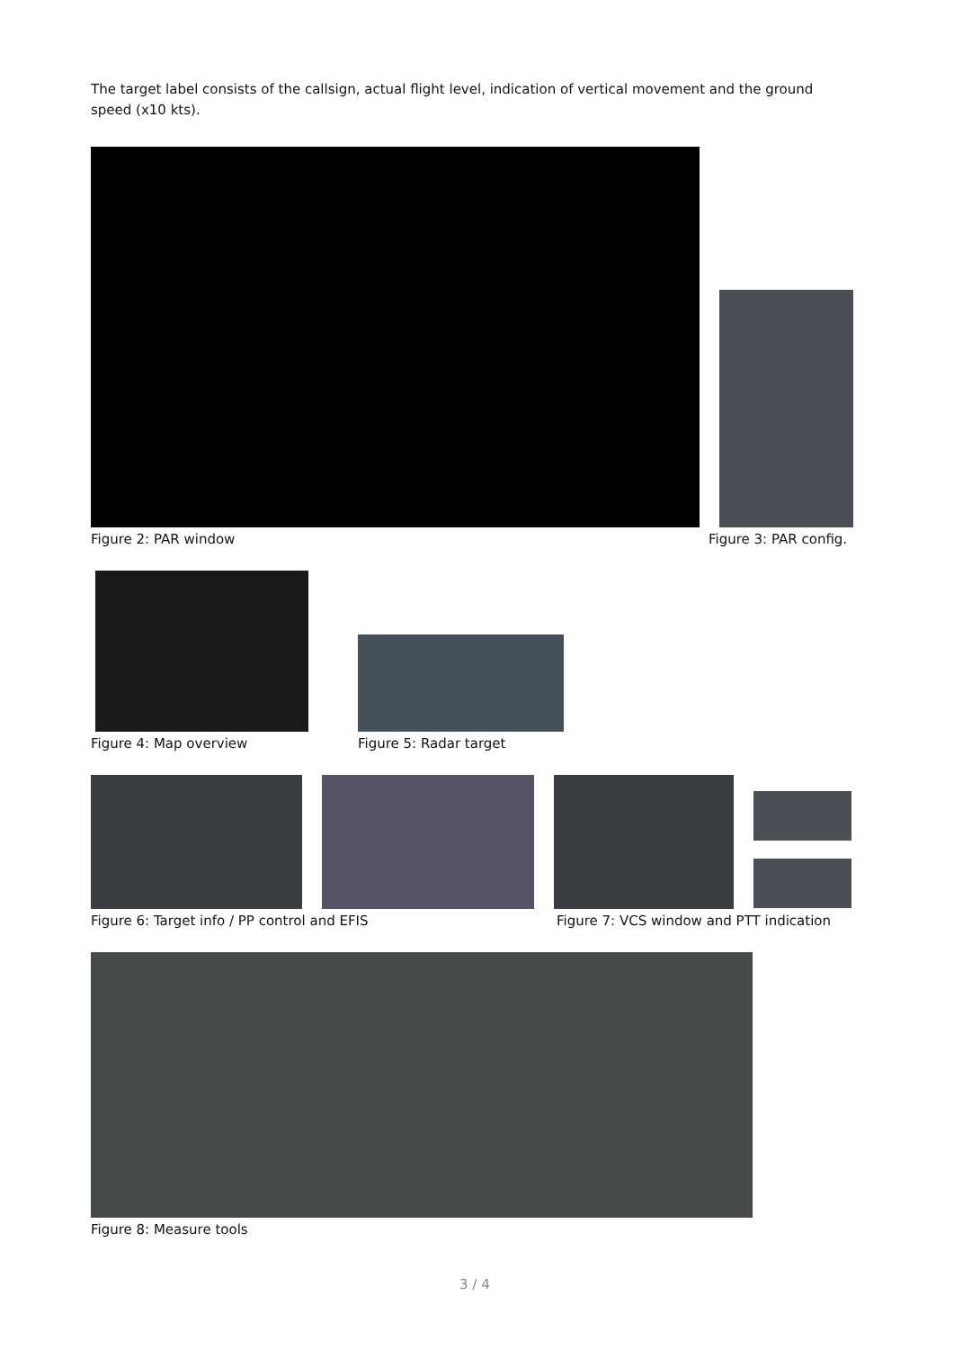The target label consists of the callsign, actual flight level, indication of vertical movement and the ground speed (x10 kts).
Figure 2: PAR window Figure 3: PAR config.
Figure 4: Map overview Figure 5: Radar target
Figure 6: Target info / PP control and EFIS
Figure 7: VCS window and PTT indication
Figure 8: Measure tools
3 / 4